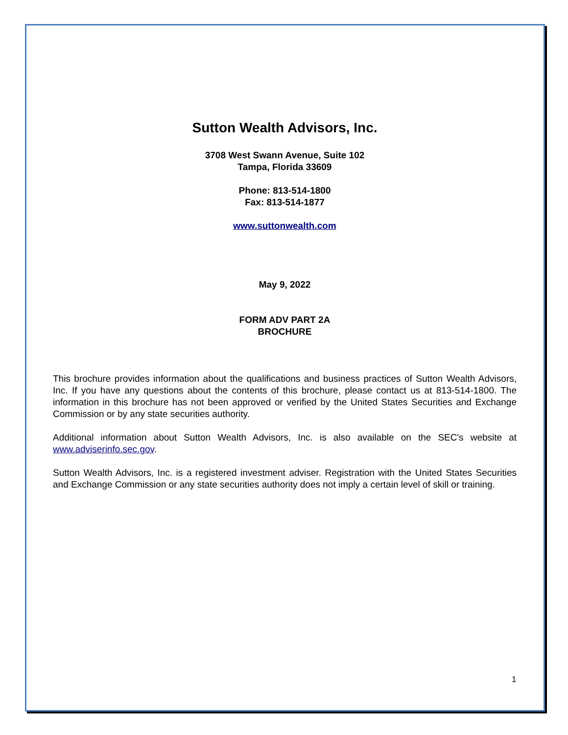Sutton Wealth Advisors, Inc.
3708 West Swann Avenue, Suite 102
Tampa, Florida 33609
Phone: 813-514-1800
Fax: 813-514-1877
www.suttonwealth.com
May 9, 2022
FORM ADV PART 2A
BROCHURE
This brochure provides information about the qualifications and business practices of Sutton Wealth Advisors, Inc. If you have any questions about the contents of this brochure, please contact us at 813-514-1800. The information in this brochure has not been approved or verified by the United States Securities and Exchange Commission or by any state securities authority.
Additional information about Sutton Wealth Advisors, Inc. is also available on the SEC's website at www.adviserinfo.sec.gov.
Sutton Wealth Advisors, Inc. is a registered investment adviser. Registration with the United States Securities and Exchange Commission or any state securities authority does not imply a certain level of skill or training.
1